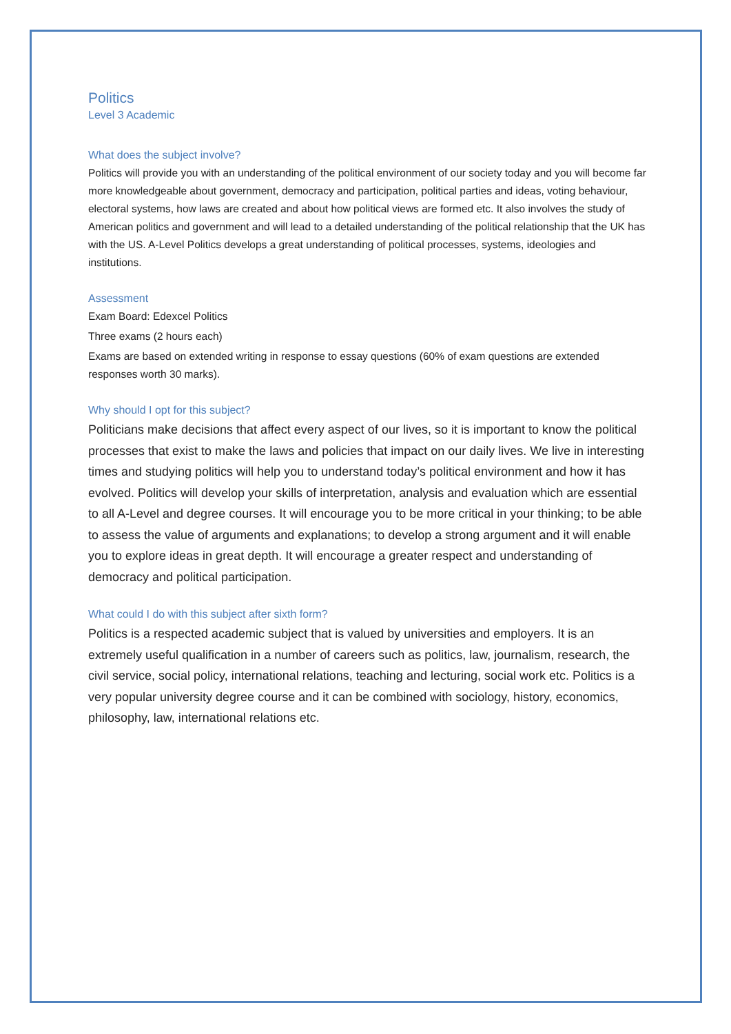Politics
Level 3 Academic
What does the subject involve?
Politics will provide you with an understanding of the political environment of our society today and you will become far more knowledgeable about government, democracy and participation, political parties and ideas, voting behaviour, electoral systems, how laws are created and about how political views are formed etc. It also involves the study of American politics and government and will lead to a detailed understanding of the political relationship that the UK has with the US. A-Level Politics develops a great understanding of political processes, systems, ideologies and institutions.
Assessment
Exam Board: Edexcel Politics
Three exams (2 hours each)
Exams are based on extended writing in response to essay questions (60% of exam questions are extended responses worth 30 marks).
Why should I opt for this subject?
Politicians make decisions that affect every aspect of our lives, so it is important to know the political processes that exist to make the laws and policies that impact on our daily lives. We live in interesting times and studying politics will help you to understand today’s political environment and how it has evolved. Politics will develop your skills of interpretation, analysis and evaluation which are essential to all A-Level and degree courses. It will encourage you to be more critical in your thinking; to be able to assess the value of arguments and explanations; to develop a strong argument and it will enable you to explore ideas in great depth. It will encourage a greater respect and understanding of democracy and political participation.
What could I do with this subject after sixth form?
Politics is a respected academic subject that is valued by universities and employers. It is an extremely useful qualification in a number of careers such as politics, law, journalism, research, the civil service, social policy, international relations, teaching and lecturing, social work etc. Politics is a very popular university degree course and it can be combined with sociology, history, economics, philosophy, law, international relations etc.